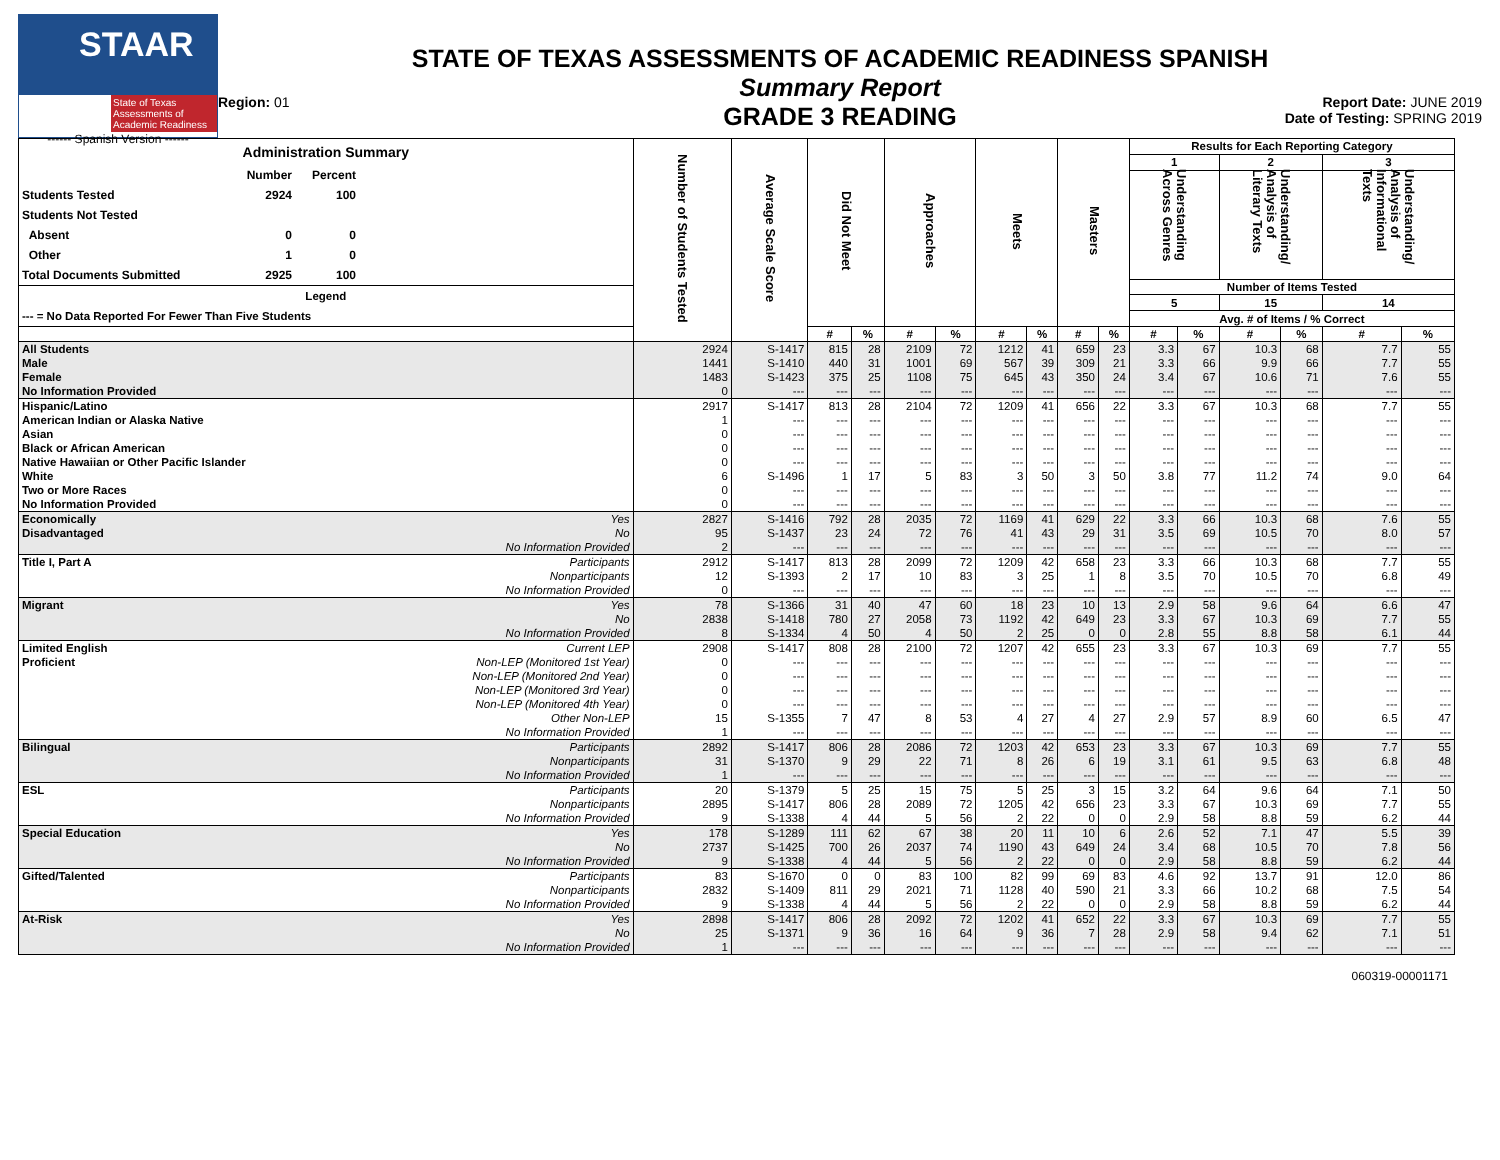STAAR
State of Texas
Assessments of
Academic Readiness
------ Spanish Version ------
Region: 01
STATE OF TEXAS ASSESSMENTS OF ACADEMIC READINESS SPANISH
Summary Report
GRADE 3 READING
Report Date: JUNE 2019
Date of Testing: SPRING 2019
| Administration Summary / / Number / Percent / / --- / --- / --- / / Students Tested / 2924 / 100 / / Students Not Tested / / / / Absent / 0 / 0 / / Other / 1 / 0 / / Total Documents Submitted / 2925 / 100 / Legend --- = No Data Reported For Fewer Than Five Students | | Number of Students Tested | Average Scale Score | Did Not Meet | | Approaches | | Meets | | Masters | | Results for Each Reporting Category | | | | | |
| --- | --- | --- | --- | --- | --- | --- | --- | --- | --- | --- | --- | --- | --- | --- | --- | --- | --- |
| | | | | | | | | | | | | 1 | | 2 | | 3 | |
| | | | | | | | | | | | | Understanding Across Genres | | Understanding/ Analysis of Literary Texts | | Understanding/ Analysis of Informational Texts | |
| | | | | | | | | | | | | Number of Items Tested | | | | | |
| | | | | | | | | | | | | 5 | | 15 | | 14 | |
| | | | | | | | | | | | | Avg. # of Items / % Correct | | | | | |
| | | | | # | % | # | % | # | % | # | % | # | % | # | % | # | % |
| All Students | | 2924 | S-1417 | 815 | 28 | 2109 | 72 | 1212 | 41 | 659 | 23 | 3.3 | 67 | 10.3 | 68 | 7.7 | 55 |
| Male | | 1441 | S-1410 | 440 | 31 | 1001 | 69 | 567 | 39 | 309 | 21 | 3.3 | 66 | 9.9 | 66 | 7.7 | 55 |
| Female | | 1483 | S-1423 | 375 | 25 | 1108 | 75 | 645 | 43 | 350 | 24 | 3.4 | 67 | 10.6 | 71 | 7.6 | 55 |
| No Information Provided | | 0 | --- | --- | --- | --- | --- | --- | --- | --- | --- | --- | --- | --- | --- | --- | --- |
| Hispanic/Latino | | 2917 | S-1417 | 813 | 28 | 2104 | 72 | 1209 | 41 | 656 | 22 | 3.3 | 67 | 10.3 | 68 | 7.7 | 55 |
| American Indian or Alaska Native | | 1 | --- | --- | --- | --- | --- | --- | --- | --- | --- | --- | --- | --- | --- | --- | --- |
| Asian | | 0 | --- | --- | --- | --- | --- | --- | --- | --- | --- | --- | --- | --- | --- | --- | --- |
| Black or African American | | 0 | --- | --- | --- | --- | --- | --- | --- | --- | --- | --- | --- | --- | --- | --- | --- |
| Native Hawaiian or Other Pacific Islander | | 0 | --- | --- | --- | --- | --- | --- | --- | --- | --- | --- | --- | --- | --- | --- | --- |
| White | | 6 | S-1496 | 1 | 17 | 5 | 83 | 3 | 50 | 3 | 50 | 3.8 | 77 | 11.2 | 74 | 9.0 | 64 |
| Two or More Races | | 0 | --- | --- | --- | --- | --- | --- | --- | --- | --- | --- | --- | --- | --- | --- | --- |
| No Information Provided | | 0 | --- | --- | --- | --- | --- | --- | --- | --- | --- | --- | --- | --- | --- | --- | --- |
| Economically | Yes | 2827 | S-1416 | 792 | 28 | 2035 | 72 | 1169 | 41 | 629 | 22 | 3.3 | 66 | 10.3 | 68 | 7.6 | 55 |
| Disadvantaged | No | 95 | S-1437 | 23 | 24 | 72 | 76 | 41 | 43 | 29 | 31 | 3.5 | 69 | 10.5 | 70 | 8.0 | 57 |
| | No Information Provided | 2 | --- | --- | --- | --- | --- | --- | --- | --- | --- | --- | --- | --- | --- | --- | --- |
| Title I, Part A | Participants | 2912 | S-1417 | 813 | 28 | 2099 | 72 | 1209 | 42 | 658 | 23 | 3.3 | 66 | 10.3 | 68 | 7.7 | 55 |
| | Nonparticipants | 12 | S-1393 | 2 | 17 | 10 | 83 | 3 | 25 | 1 | 8 | 3.5 | 70 | 10.5 | 70 | 6.8 | 49 |
| | No Information Provided | 0 | --- | --- | --- | --- | --- | --- | --- | --- | --- | --- | --- | --- | --- | --- | --- |
| Migrant | Yes | 78 | S-1366 | 31 | 40 | 47 | 60 | 18 | 23 | 10 | 13 | 2.9 | 58 | 9.6 | 64 | 6.6 | 47 |
| | No | 2838 | S-1418 | 780 | 27 | 2058 | 73 | 1192 | 42 | 649 | 23 | 3.3 | 67 | 10.3 | 69 | 7.7 | 55 |
| | No Information Provided | 8 | S-1334 | 4 | 50 | 4 | 50 | 2 | 25 | 0 | 0 | 2.8 | 55 | 8.8 | 58 | 6.1 | 44 |
| Limited English | Current LEP | 2908 | S-1417 | 808 | 28 | 2100 | 72 | 1207 | 42 | 655 | 23 | 3.3 | 67 | 10.3 | 69 | 7.7 | 55 |
| Proficient | Non-LEP (Monitored 1st Year) | 0 | --- | --- | --- | --- | --- | --- | --- | --- | --- | --- | --- | --- | --- | --- | --- |
| | Non-LEP (Monitored 2nd Year) | 0 | --- | --- | --- | --- | --- | --- | --- | --- | --- | --- | --- | --- | --- | --- | --- |
| | Non-LEP (Monitored 3rd Year) | 0 | --- | --- | --- | --- | --- | --- | --- | --- | --- | --- | --- | --- | --- | --- | --- |
| | Non-LEP (Monitored 4th Year) | 0 | --- | --- | --- | --- | --- | --- | --- | --- | --- | --- | --- | --- | --- | --- | --- |
| | Other Non-LEP | 15 | S-1355 | 7 | 47 | 8 | 53 | 4 | 27 | 4 | 27 | 2.9 | 57 | 8.9 | 60 | 6.5 | 47 |
| | No Information Provided | 1 | --- | --- | --- | --- | --- | --- | --- | --- | --- | --- | --- | --- | --- | --- | --- |
| Bilingual | Participants | 2892 | S-1417 | 806 | 28 | 2086 | 72 | 1203 | 42 | 653 | 23 | 3.3 | 67 | 10.3 | 69 | 7.7 | 55 |
| | Nonparticipants | 31 | S-1370 | 9 | 29 | 22 | 71 | 8 | 26 | 6 | 19 | 3.1 | 61 | 9.5 | 63 | 6.8 | 48 |
| | No Information Provided | 1 | --- | --- | --- | --- | --- | --- | --- | --- | --- | --- | --- | --- | --- | --- | --- |
| ESL | Participants | 20 | S-1379 | 5 | 25 | 15 | 75 | 5 | 25 | 3 | 15 | 3.2 | 64 | 9.6 | 64 | 7.1 | 50 |
| | Nonparticipants | 2895 | S-1417 | 806 | 28 | 2089 | 72 | 1205 | 42 | 656 | 23 | 3.3 | 67 | 10.3 | 69 | 7.7 | 55 |
| | No Information Provided | 9 | S-1338 | 4 | 44 | 5 | 56 | 2 | 22 | 0 | 0 | 2.9 | 58 | 8.8 | 59 | 6.2 | 44 |
| Special Education | Yes | 178 | S-1289 | 111 | 62 | 67 | 38 | 20 | 11 | 10 | 6 | 2.6 | 52 | 7.1 | 47 | 5.5 | 39 |
| | No | 2737 | S-1425 | 700 | 26 | 2037 | 74 | 1190 | 43 | 649 | 24 | 3.4 | 68 | 10.5 | 70 | 7.8 | 56 |
| | No Information Provided | 9 | S-1338 | 4 | 44 | 5 | 56 | 2 | 22 | 0 | 0 | 2.9 | 58 | 8.8 | 59 | 6.2 | 44 |
| Gifted/Talented | Participants | 83 | S-1670 | 0 | 0 | 83 | 100 | 82 | 99 | 69 | 83 | 4.6 | 92 | 13.7 | 91 | 12.0 | 86 |
| | Nonparticipants | 2832 | S-1409 | 811 | 29 | 2021 | 71 | 1128 | 40 | 590 | 21 | 3.3 | 66 | 10.2 | 68 | 7.5 | 54 |
| | No Information Provided | 9 | S-1338 | 4 | 44 | 5 | 56 | 2 | 22 | 0 | 0 | 2.9 | 58 | 8.8 | 59 | 6.2 | 44 |
| At-Risk | Yes | 2898 | S-1417 | 806 | 28 | 2092 | 72 | 1202 | 41 | 652 | 22 | 3.3 | 67 | 10.3 | 69 | 7.7 | 55 |
| | No | 25 | S-1371 | 9 | 36 | 16 | 64 | 9 | 36 | 7 | 28 | 2.9 | 58 | 9.4 | 62 | 7.1 | 51 |
| | No Information Provided | 1 | --- | --- | --- | --- | --- | --- | --- | --- | --- | --- | --- | --- | --- | --- | --- |
060319-00001171